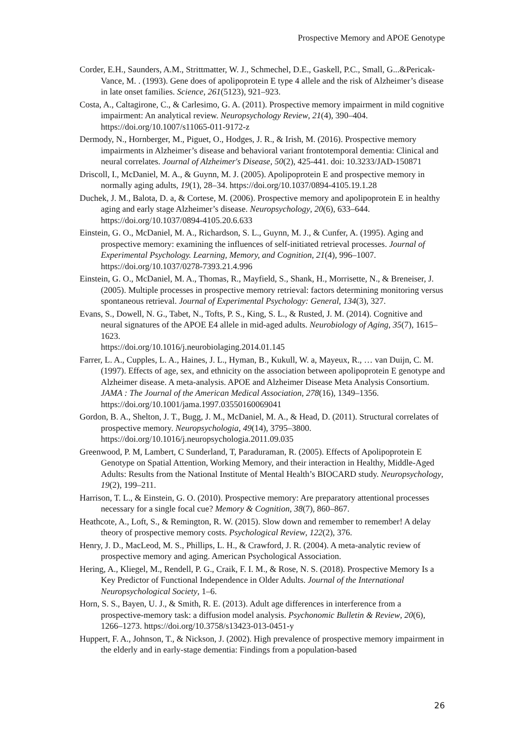Prospective Memory and APOE Genotype
Corder, E.H., Saunders, A.M., Strittmatter, W. J., Schmechel, D.E., Gaskell, P.C., Small, G...&Pericak-Vance, M. . (1993). Gene does of apolipoprotein E type 4 allele and the risk of Alzheimer’s disease in late onset families. Science, 261(5123), 921–923.
Costa, A., Caltagirone, C., & Carlesimo, G. A. (2011). Prospective memory impairment in mild cognitive impairment: An analytical review. Neuropsychology Review, 21(4), 390–404. https://doi.org/10.1007/s11065-011-9172-z
Dermody, N., Hornberger, M., Piguet, O., Hodges, J. R., & Irish, M. (2016). Prospective memory impairments in Alzheimer’s disease and behavioral variant frontotemporal dementia: Clinical and neural correlates. Journal of Alzheimer's Disease, 50(2), 425-441. doi: 10.3233/JAD-150871
Driscoll, I., McDaniel, M. A., & Guynn, M. J. (2005). Apolipoprotein E and prospective memory in normally aging adults, 19(1), 28–34. https://doi.org/10.1037/0894-4105.19.1.28
Duchek, J. M., Balota, D. a, & Cortese, M. (2006). Prospective memory and apolipoprotein E in healthy aging and early stage Alzheimer’s disease. Neuropsychology, 20(6), 633–644. https://doi.org/10.1037/0894-4105.20.6.633
Einstein, G. O., McDaniel, M. A., Richardson, S. L., Guynn, M. J., & Cunfer, A. (1995). Aging and prospective memory: examining the influences of self-initiated retrieval processes. Journal of Experimental Psychology. Learning, Memory, and Cognition, 21(4), 996–1007. https://doi.org/10.1037/0278-7393.21.4.996
Einstein, G. O., McDaniel, M. A., Thomas, R., Mayfield, S., Shank, H., Morrisette, N., & Breneiser, J. (2005). Multiple processes in prospective memory retrieval: factors determining monitoring versus spontaneous retrieval. Journal of Experimental Psychology: General, 134(3), 327.
Evans, S., Dowell, N. G., Tabet, N., Tofts, P. S., King, S. L., & Rusted, J. M. (2014). Cognitive and neural signatures of the APOE E4 allele in mid-aged adults. Neurobiology of Aging, 35(7), 1615–1623.
https://doi.org/10.1016/j.neurobiolaging.2014.01.145
Farrer, L. A., Cupples, L. A., Haines, J. L., Hyman, B., Kukull, W. a, Mayeux, R., … van Duijn, C. M. (1997). Effects of age, sex, and ethnicity on the association between apolipoprotein E genotype and Alzheimer disease. A meta-analysis. APOE and Alzheimer Disease Meta Analysis Consortium. JAMA : The Journal of the American Medical Association, 278(16), 1349–1356.
https://doi.org/10.1001/jama.1997.03550160069041
Gordon, B. A., Shelton, J. T., Bugg, J. M., McDaniel, M. A., & Head, D. (2011). Structural correlates of prospective memory. Neuropsychologia, 49(14), 3795–3800. https://doi.org/10.1016/j.neuropsychologia.2011.09.035
Greenwood, P. M, Lambert, C Sunderland, T, Paraduraman, R. (2005). Effects of Apolipoprotein E Genotype on Spatial Attention, Working Memory, and their interaction in Healthy, Middle-Aged Adults: Results from the National Institute of Mental Health’s BIOCARD study. Neuropsychology, 19(2), 199–211.
Harrison, T. L., & Einstein, G. O. (2010). Prospective memory: Are preparatory attentional processes necessary for a single focal cue? Memory & Cognition, 38(7), 860–867.
Heathcote, A., Loft, S., & Remington, R. W. (2015). Slow down and remember to remember! A delay theory of prospective memory costs. Psychological Review, 122(2), 376.
Henry, J. D., MacLeod, M. S., Phillips, L. H., & Crawford, J. R. (2004). A meta-analytic review of prospective memory and aging. American Psychological Association.
Hering, A., Kliegel, M., Rendell, P. G., Craik, F. I. M., & Rose, N. S. (2018). Prospective Memory Is a Key Predictor of Functional Independence in Older Adults. Journal of the International Neuropsychological Society, 1–6.
Horn, S. S., Bayen, U. J., & Smith, R. E. (2013). Adult age differences in interference from a prospective-memory task: a diffusion model analysis. Psychonomic Bulletin & Review, 20(6), 1266–1273. https://doi.org/10.3758/s13423-013-0451-y
Huppert, F. A., Johnson, T., & Nickson, J. (2002). High prevalence of prospective memory impairment in the elderly and in early-stage dementia: Findings from a population-based
26